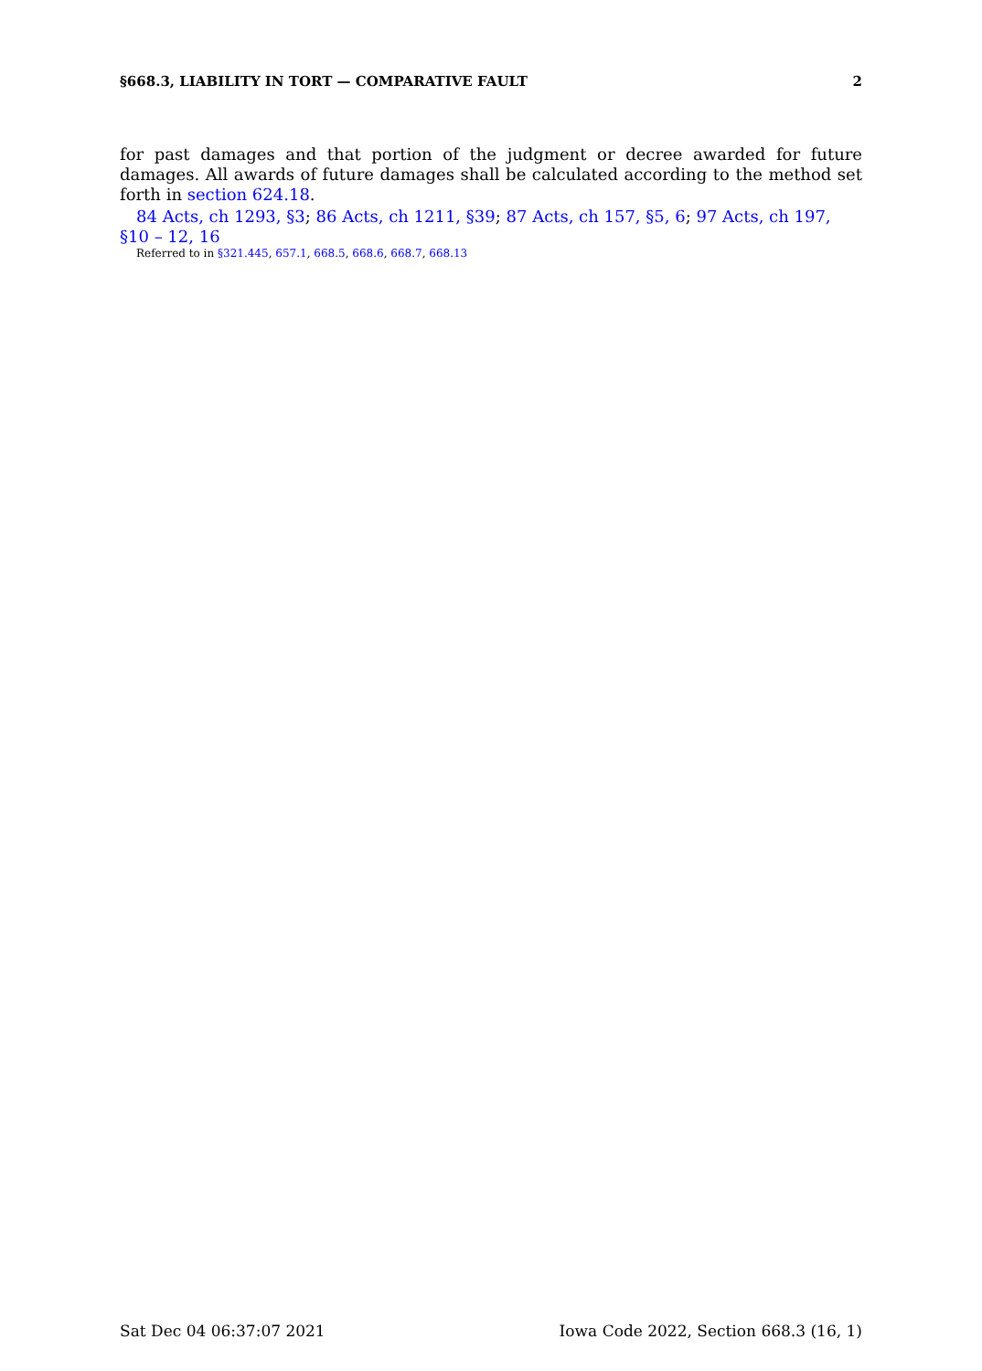§668.3, LIABILITY IN TORT — COMPARATIVE FAULT 2
for past damages and that portion of the judgment or decree awarded for future damages. All awards of future damages shall be calculated according to the method set forth in section 624.18.
84 Acts, ch 1293, §3; 86 Acts, ch 1211, §39; 87 Acts, ch 157, §5, 6; 97 Acts, ch 197, §10 – 12, 16
Referred to in §321.445, 657.1, 668.5, 668.6, 668.7, 668.13
Sat Dec 04 06:37:07 2021 Iowa Code 2022, Section 668.3 (16, 1)